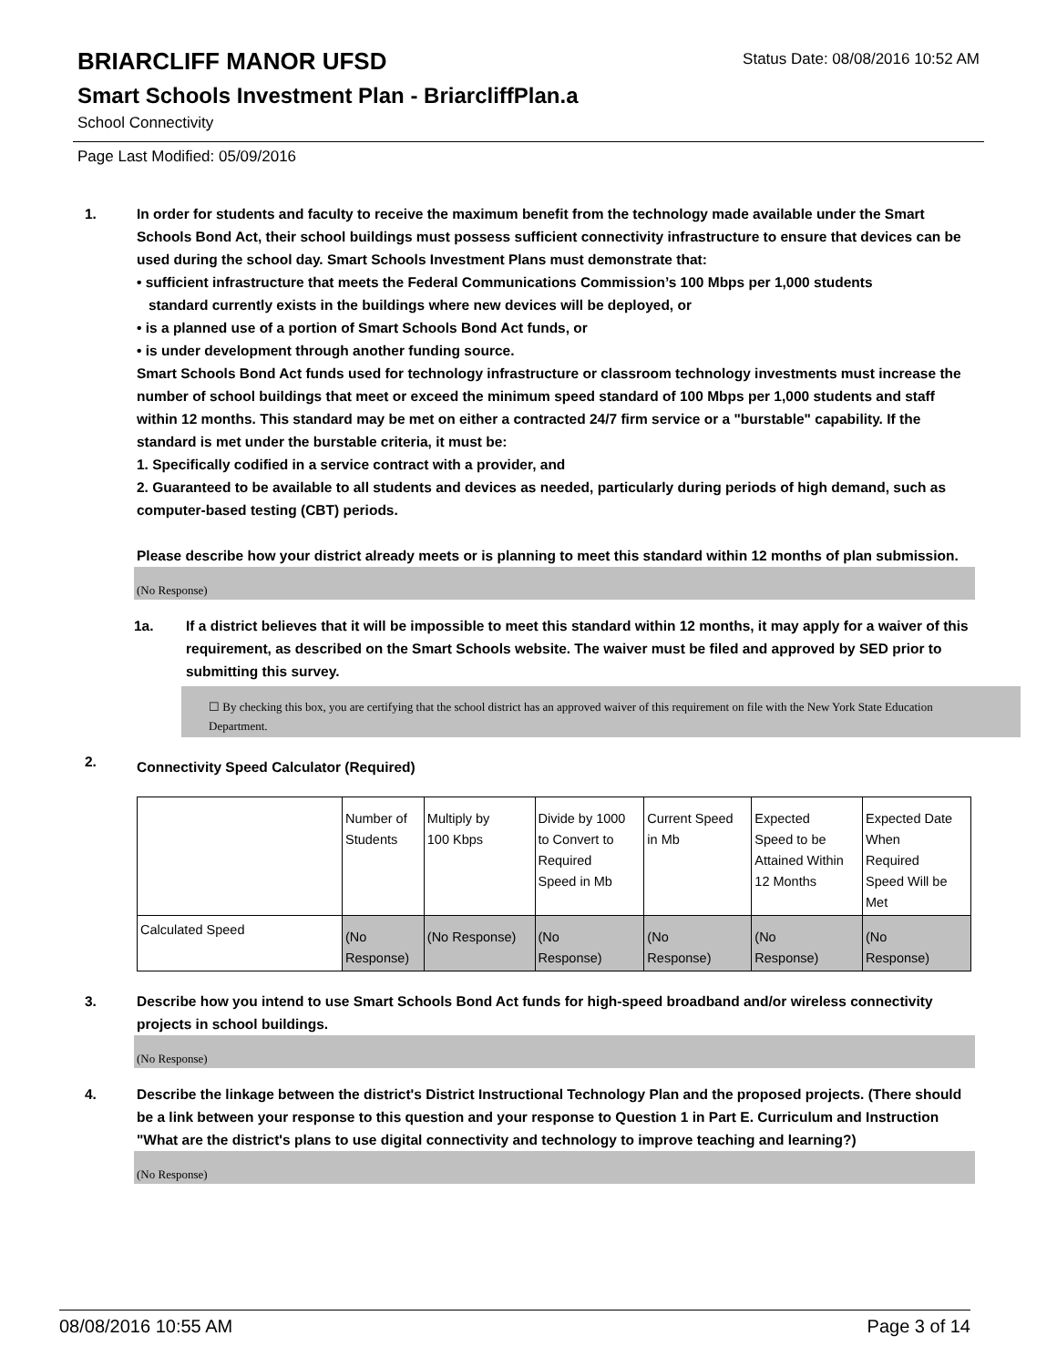BRIARCLIFF MANOR UFSD
Status Date: 08/08/2016 10:52 AM
Smart Schools Investment Plan - BriarcliffPlan.a
School Connectivity
Page Last Modified: 05/09/2016
1. In order for students and faculty to receive the maximum benefit from the technology made available under the Smart Schools Bond Act, their school buildings must possess sufficient connectivity infrastructure to ensure that devices can be used during the school day. Smart Schools Investment Plans must demonstrate that:
• sufficient infrastructure that meets the Federal Communications Commission’s 100 Mbps per 1,000 students
standard currently exists in the buildings where new devices will be deployed, or
• is a planned use of a portion of Smart Schools Bond Act funds, or
• is under development through another funding source.
Smart Schools Bond Act funds used for technology infrastructure or classroom technology investments must increase the number of school buildings that meet or exceed the minimum speed standard of 100 Mbps per 1,000 students and staff within 12 months. This standard may be met on either a contracted 24/7 firm service or a "burstable" capability. If the standard is met under the burstable criteria, it must be:
1. Specifically codified in a service contract with a provider, and
2. Guaranteed to be available to all students and devices as needed, particularly during periods of high demand, such as computer-based testing (CBT) periods.
Please describe how your district already meets or is planning to meet this standard within 12 months of plan submission.
(No Response)
1a. If a district believes that it will be impossible to meet this standard within 12 months, it may apply for a waiver of this requirement, as described on the Smart Schools website. The waiver must be filed and approved by SED prior to submitting this survey.
☐ By checking this box, you are certifying that the school district has an approved waiver of this requirement on file with the New York State Education Department.
2.
Connectivity Speed Calculator (Required)
| | Number of Students | Multiply by 100 Kbps | Divide by 1000 to Convert to Required Speed in Mb | Current Speed in Mb | Expected Speed to be Attained Within 12 Months | Expected Date When Required Speed Will be Met |
| Calculated Speed | (No Response) | (No Response) | (No Response) | (No Response) | (No Response) | (No Response) |
3. Describe how you intend to use Smart Schools Bond Act funds for high-speed broadband and/or wireless connectivity projects in school buildings.
(No Response)
4. Describe the linkage between the district's District Instructional Technology Plan and the proposed projects. (There should be a link between your response to this question and your response to Question 1 in Part E. Curriculum and Instruction "What are the district's plans to use digital connectivity and technology to improve teaching and learning?)
(No Response)
08/08/2016 10:55 AM Page 3 of 14